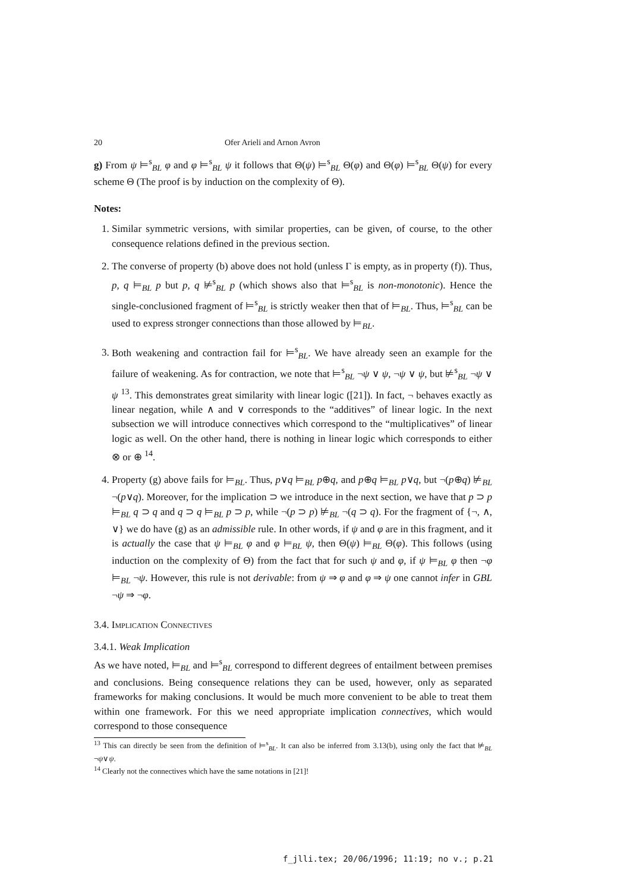20 Ofer Arieli and Arnon Avron
g) From ψ ⊨<sup>s</sup><sub>BL</sub> φ and φ ⊨<sup>s</sup><sub>BL</sub> ψ it follows that Θ(ψ) ⊨<sup>s</sup><sub>BL</sub> Θ(φ) and Θ(φ) ⊨<sup>s</sup><sub>BL</sub> Θ(ψ) for every scheme Θ (The proof is by induction on the complexity of Θ).
Notes:
1. Similar symmetric versions, with similar properties, can be given, of course, to the other consequence relations defined in the previous section.
2. The converse of property (b) above does not hold (unless Γ is empty, as in property (f)). Thus, p, q ⊨<sub>BL</sub> p but p, q ⊭<sup>s</sup><sub>BL</sub> p (which shows also that ⊨<sup>s</sup><sub>BL</sub> is non-monotonic). Hence the single-conclusioned fragment of ⊨<sup>s</sup><sub>BL</sub> is strictly weaker then that of ⊨<sub>BL</sub>. Thus, ⊨<sup>s</sup><sub>BL</sub> can be used to express stronger connections than those allowed by ⊨<sub>BL</sub>.
3. Both weakening and contraction fail for ⊨<sup>s</sup><sub>BL</sub>. We have already seen an example for the failure of weakening. As for contraction, we note that ⊨<sup>s</sup><sub>BL</sub> ¬ψ ∨ ψ, ¬ψ ∨ ψ, but ⊭<sup>s</sup><sub>BL</sub> ¬ψ ∨ ψ <sup>13</sup>. This demonstrates great similarity with linear logic ([21]). In fact, ¬ behaves exactly as linear negation, while ∧ and ∨ corresponds to the “additives” of linear logic. In the next subsection we will introduce connectives which correspond to the “multiplicatives” of linear logic as well. On the other hand, there is nothing in linear logic which corresponds to either ⊗ or ⊕ <sup>14</sup>.
4. Property (g) above fails for ⊨<sub>BL</sub>. Thus, p∨q ⊨<sub>BL</sub> p⊕q, and p⊕q ⊨<sub>BL</sub> p∨q, but ¬(p⊕q) ⊭<sub>BL</sub> ¬(p∨q). Moreover, for the implication ⊃ we introduce in the next section, we have that p ⊃ p ⊨<sub>BL</sub> q ⊃ q and q ⊃ q ⊨<sub>BL</sub> p ⊃ p, while ¬(p ⊃ p) ⊭<sub>BL</sub> ¬(q ⊃ q). For the fragment of {¬, ∧, ∨} we do have (g) as an admissible rule. In other words, if ψ and φ are in this fragment, and it is actually the case that ψ ⊨<sub>BL</sub> φ and φ ⊨<sub>BL</sub> ψ, then Θ(ψ) ⊨<sub>BL</sub> Θ(φ). This follows (using induction on the complexity of Θ) from the fact that for such ψ and φ, if ψ ⊨<sub>BL</sub> φ then ¬φ ⊨<sub>BL</sub> ¬ψ. However, this rule is not derivable: from ψ ⇒ φ and φ ⇒ ψ one cannot infer in GBL ¬ψ ⇒ ¬φ.
3.4. Implication Connectives
3.4.1. Weak Implication
As we have noted, ⊨<sub>BL</sub> and ⊨<sup>s</sup><sub>BL</sub> correspond to different degrees of entailment between premises and conclusions. Being consequence relations they can be used, however, only as separated frameworks for making conclusions. It would be much more convenient to be able to treat them within one framework. For this we need appropriate implication connectives, which would correspond to those consequence
<sup>13</sup> This can directly be seen from the definition of ⊨<sup>s</sup><sub>BL</sub>. It can also be inferred from 3.13(b), using only the fact that ⊭<sub>BL</sub> ¬ψ∨ψ.
<sup>14</sup> Clearly not the connectives which have the same notations in [21]!
f_jlli.tex; 20/06/1996; 11:19; no v.; p.21